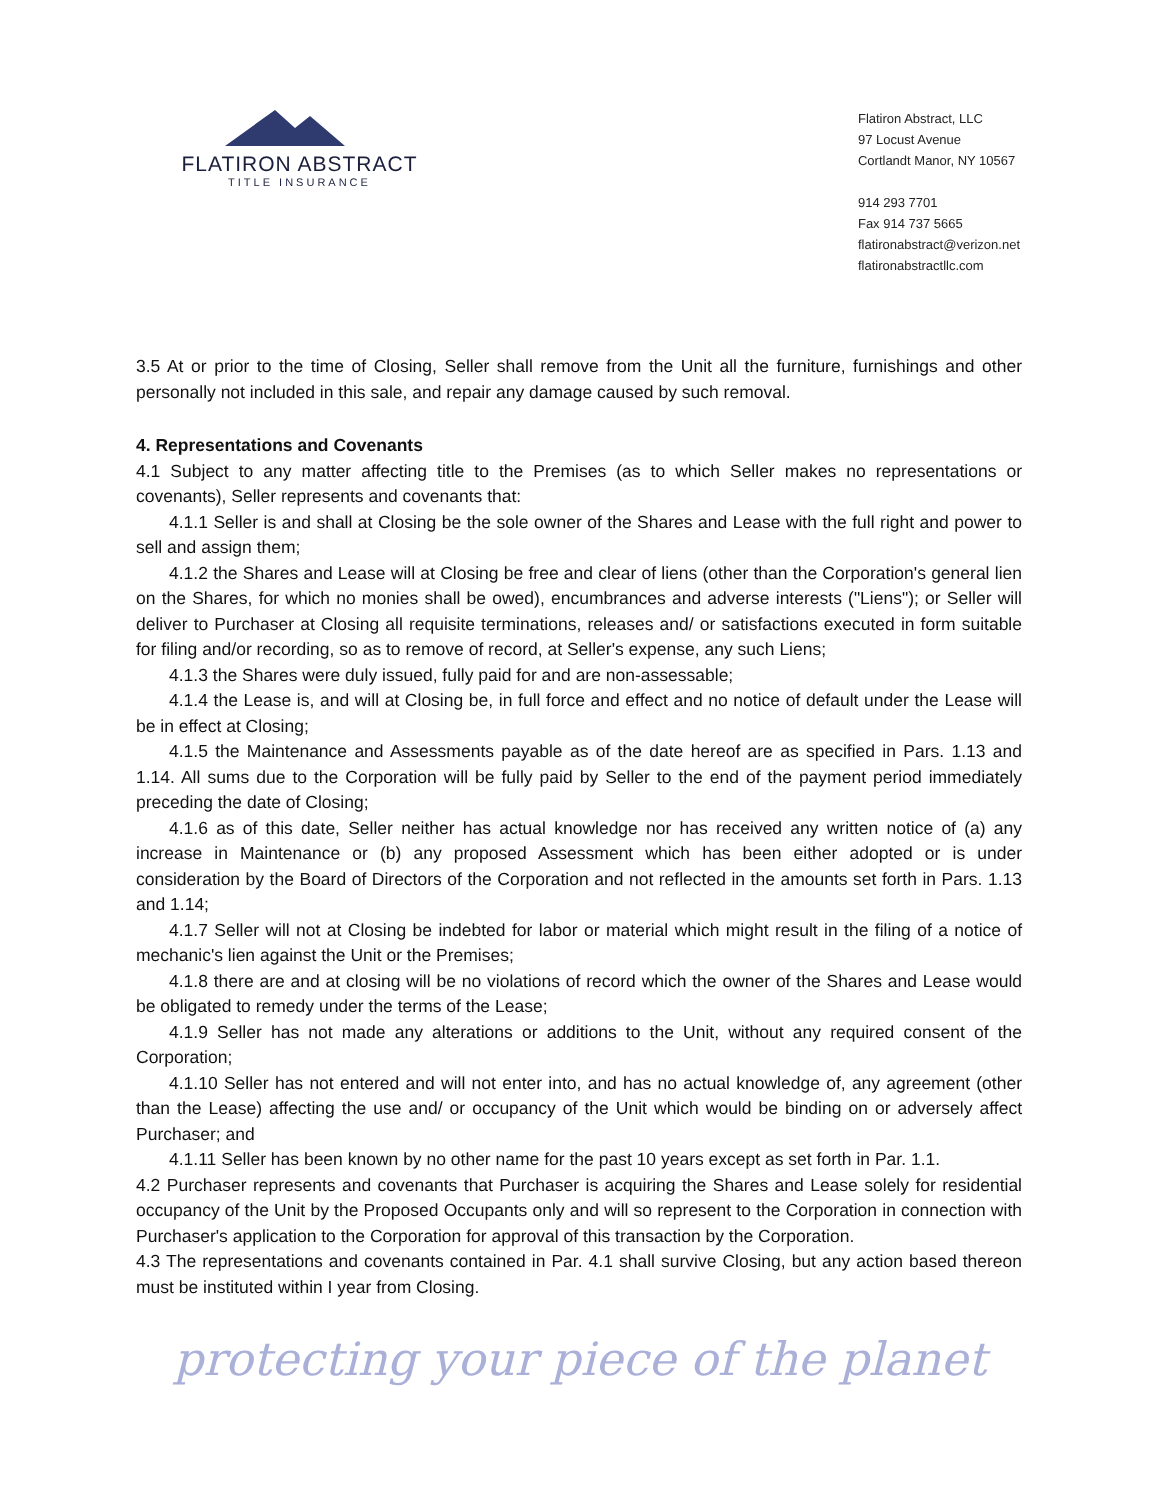FLATIRON ABSTRACT
TITLE INSURANCE
Flatiron Abstract, LLC
97 Locust Avenue
Cortlandt Manor, NY 10567
914 293 7701
Fax 914 737 5665
flatironabstract@verizon.net
flatironabstractllc.com
3.5 At or prior to the time of Closing, Seller shall remove from the Unit all the furniture, furnishings and other personally not included in this sale, and repair any damage caused by such removal.
4. Representations and Covenants
4.1 Subject to any matter affecting title to the Premises (as to which Seller makes no representations or covenants), Seller represents and covenants that:
4.1.1 Seller is and shall at Closing be the sole owner of the Shares and Lease with the full right and power to sell and assign them;
4.1.2 the Shares and Lease will at Closing be free and clear of liens (other than the Corporation's general lien on the Shares, for which no monies shall be owed), encumbrances and adverse interests ("Liens"); or Seller will deliver to Purchaser at Closing all requisite terminations, releases and/ or satisfactions executed in form suitable for filing and/or recording, so as to remove of record, at Seller's expense, any such Liens;
4.1.3 the Shares were duly issued, fully paid for and are non-assessable;
4.1.4 the Lease is, and will at Closing be, in full force and effect and no notice of default under the Lease will be in effect at Closing;
4.1.5 the Maintenance and Assessments payable as of the date hereof are as specified in Pars. 1.13 and 1.14. All sums due to the Corporation will be fully paid by Seller to the end of the payment period immediately preceding the date of Closing;
4.1.6 as of this date, Seller neither has actual knowledge nor has received any written notice of (a) any increase in Maintenance or (b) any proposed Assessment which has been either adopted or is under consideration by the Board of Directors of the Corporation and not reflected in the amounts set forth in Pars. 1.13 and 1.14;
4.1.7 Seller will not at Closing be indebted for labor or material which might result in the filing of a notice of mechanic's lien against the Unit or the Premises;
4.1.8 there are and at closing will be no violations of record which the owner of the Shares and Lease would be obligated to remedy under the terms of the Lease;
4.1.9 Seller has not made any alterations or additions to the Unit, without any required consent of the Corporation;
4.1.10 Seller has not entered and will not enter into, and has no actual knowledge of, any agreement (other than the Lease) affecting the use and/ or occupancy of the Unit which would be binding on or adversely affect Purchaser; and
4.1.11 Seller has been known by no other name for the past 10 years except as set forth in Par. 1.1.
4.2 Purchaser represents and covenants that Purchaser is acquiring the Shares and Lease solely for residential occupancy of the Unit by the Proposed Occupants only and will so represent to the Corporation in connection with Purchaser's application to the Corporation for approval of this transaction by the Corporation.
4.3 The representations and covenants contained in Par. 4.1 shall survive Closing, but any action based thereon must be instituted within I year from Closing.
protecting your piece of the planet